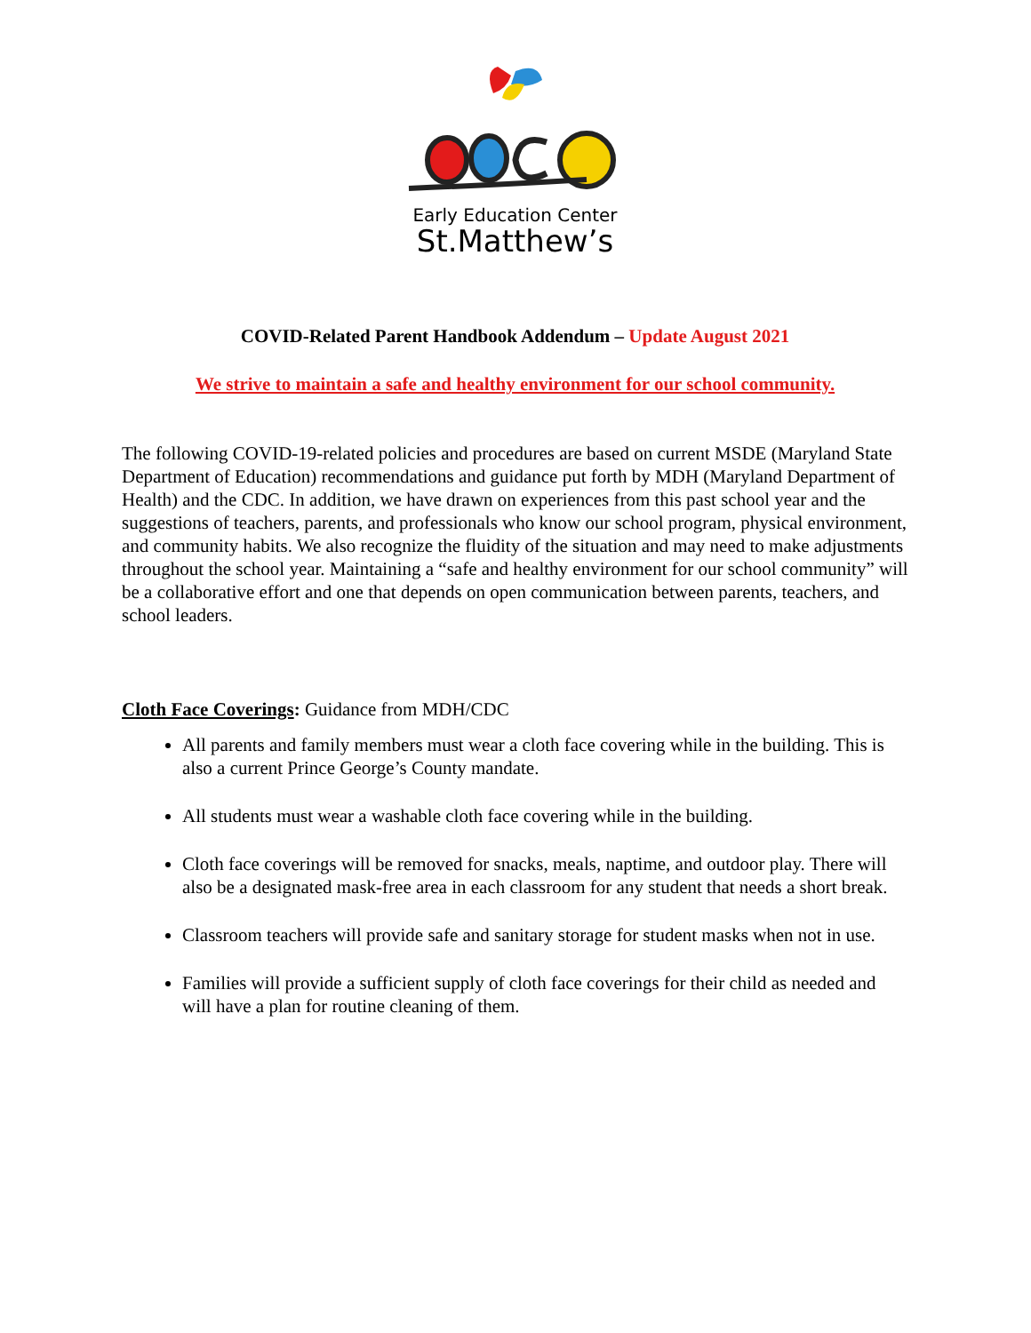Early Education Center
St.Matthew’s
COVID-Related Parent Handbook Addendum – Update August 2021
We strive to maintain a safe and healthy environment for our school community.
The following COVID-19-related policies and procedures are based on current MSDE (Maryland State Department of Education) recommendations and guidance put forth by MDH (Maryland Department of Health) and the CDC. In addition, we have drawn on experiences from this past school year and the suggestions of teachers, parents, and professionals who know our school program, physical environment, and community habits. We also recognize the fluidity of the situation and may need to make adjustments throughout the school year. Maintaining a “safe and healthy environment for our school community” will be a collaborative effort and one that depends on open communication between parents, teachers, and school leaders.
Cloth Face Coverings: Guidance from MDH/CDC
All parents and family members must wear a cloth face covering while in the building. This is also a current Prince George’s County mandate.
All students must wear a washable cloth face covering while in the building.
Cloth face coverings will be removed for snacks, meals, naptime, and outdoor play. There will also be a designated mask-free area in each classroom for any student that needs a short break.
Classroom teachers will provide safe and sanitary storage for student masks when not in use.
Families will provide a sufficient supply of cloth face coverings for their child as needed and will have a plan for routine cleaning of them.